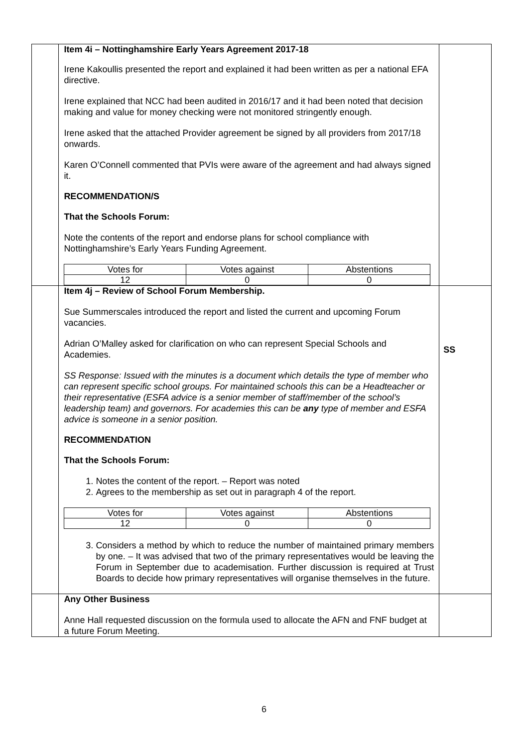| | Item 4i – Nottinghamshire Early Years Agreement 2017-18 Irene Kakoullis presented the report and explained it had been written as per a national EFA directive. Irene explained that NCC had been audited in 2016/17 and it had been noted that decision making and value for money checking were not monitored stringently enough. Irene asked that the attached Provider agreement be signed by all providers from 2017/18 onwards. Karen O’Connell commented that PVIs were aware of the agreement and had always signed it. RECOMMENDATION/S That the Schools Forum: Note the contents of the report and endorse plans for school compliance with Nottinghamshire’s Early Years Funding Agreement. / Votes for / Votes against / Abstentions / / 12 / 0 / 0 / | |
| | Item 4j – Review of School Forum Membership. Sue Summerscales introduced the report and listed the current and upcoming Forum vacancies. Adrian O’Malley asked for clarification on who can represent Special Schools and Academies. SS Response: Issued with the minutes is a document which details the type of member who can represent specific school groups. For maintained schools this can be a Headteacher or their representative (ESFA advice is a senior member of staff/member of the school’s leadership team) and governors. For academies this can be any type of member and ESFA advice is someone in a senior position. RECOMMENDATION That the Schools Forum: 1. Notes the content of the report. – Report was noted 2. Agrees to the membership as set out in paragraph 4 of the report. / Votes for / Votes against / Abstentions / / 12 / 0 / 0 / 3. Considers a method by which to reduce the number of maintained primary members by one. – It was advised that two of the primary representatives would be leaving the Forum in September due to academisation. Further discussion is required at Trust Boards to decide how primary representatives will organise themselves in the future. | SS |
| | Any Other Business Anne Hall requested discussion on the formula used to allocate the AFN and FNF budget at a future Forum Meeting. | |
6